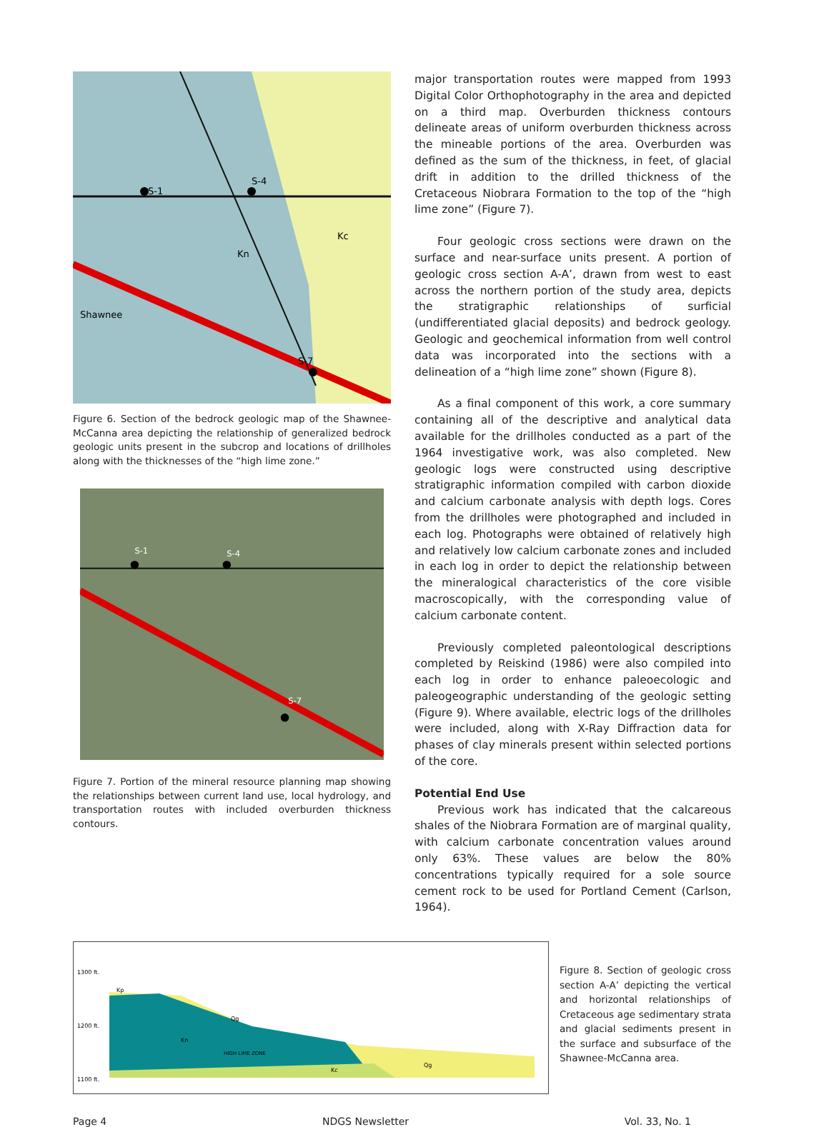S-1
S-4
S-7
Kc
Kn
Shawnee
Figure 6. Section of the bedrock geologic map of the Shawnee-McCanna area depicting the relationship of generalized bedrock geologic units present in the subcrop and locations of drillholes along with the thicknesses of the “high lime zone.”
S-1
S-4
S-7
Figure 7. Portion of the mineral resource planning map showing the relationships between current land use, local hydrology, and transportation routes with included overburden thickness contours.
major transportation routes were mapped from 1993 Digital Color Orthophotography in the area and depicted on a third map. Overburden thickness contours delineate areas of uniform overburden thickness across the mineable portions of the area. Overburden was defined as the sum of the thickness, in feet, of glacial drift in addition to the drilled thickness of the Cretaceous Niobrara Formation to the top of the “high lime zone” (Figure 7).
Four geologic cross sections were drawn on the surface and near-surface units present. A portion of geologic cross section A-A’, drawn from west to east across the northern portion of the study area, depicts the stratigraphic relationships of surficial (undifferentiated glacial deposits) and bedrock geology. Geologic and geochemical information from well control data was incorporated into the sections with a delineation of a “high lime zone” shown (Figure 8).
As a final component of this work, a core summary containing all of the descriptive and analytical data available for the drillholes conducted as a part of the 1964 investigative work, was also completed. New geologic logs were constructed using descriptive stratigraphic information compiled with carbon dioxide and calcium carbonate analysis with depth logs. Cores from the drillholes were photographed and included in each log. Photographs were obtained of relatively high and relatively low calcium carbonate zones and included in each log in order to depict the relationship between the mineralogical characteristics of the core visible macroscopically, with the corresponding value of calcium carbonate content.
Previously completed paleontological descriptions completed by Reiskind (1986) were also compiled into each log in order to enhance paleoecologic and paleogeographic understanding of the geologic setting (Figure 9). Where available, electric logs of the drillholes were included, along with X-Ray Diffraction data for phases of clay minerals present within selected portions of the core.
Potential End Use
Previous work has indicated that the calcareous shales of the Niobrara Formation are of marginal quality, with calcium carbonate concentration values around only 63%. These values are below the 80% concentrations typically required for a sole source cement rock to be used for Portland Cement (Carlson, 1964).
1300 ft.
1200 ft.
1100 ft.
Kp
Qg
Kn
HIGH LIME ZONE
Kc
Qg
Figure 8. Section of geologic cross section A-A’ depicting the vertical and horizontal relationships of Cretaceous age sedimentary strata and glacial sediments present in the surface and subsurface of the Shawnee-McCanna area.
Page 4 NDGS Newsletter Vol. 33, No. 1